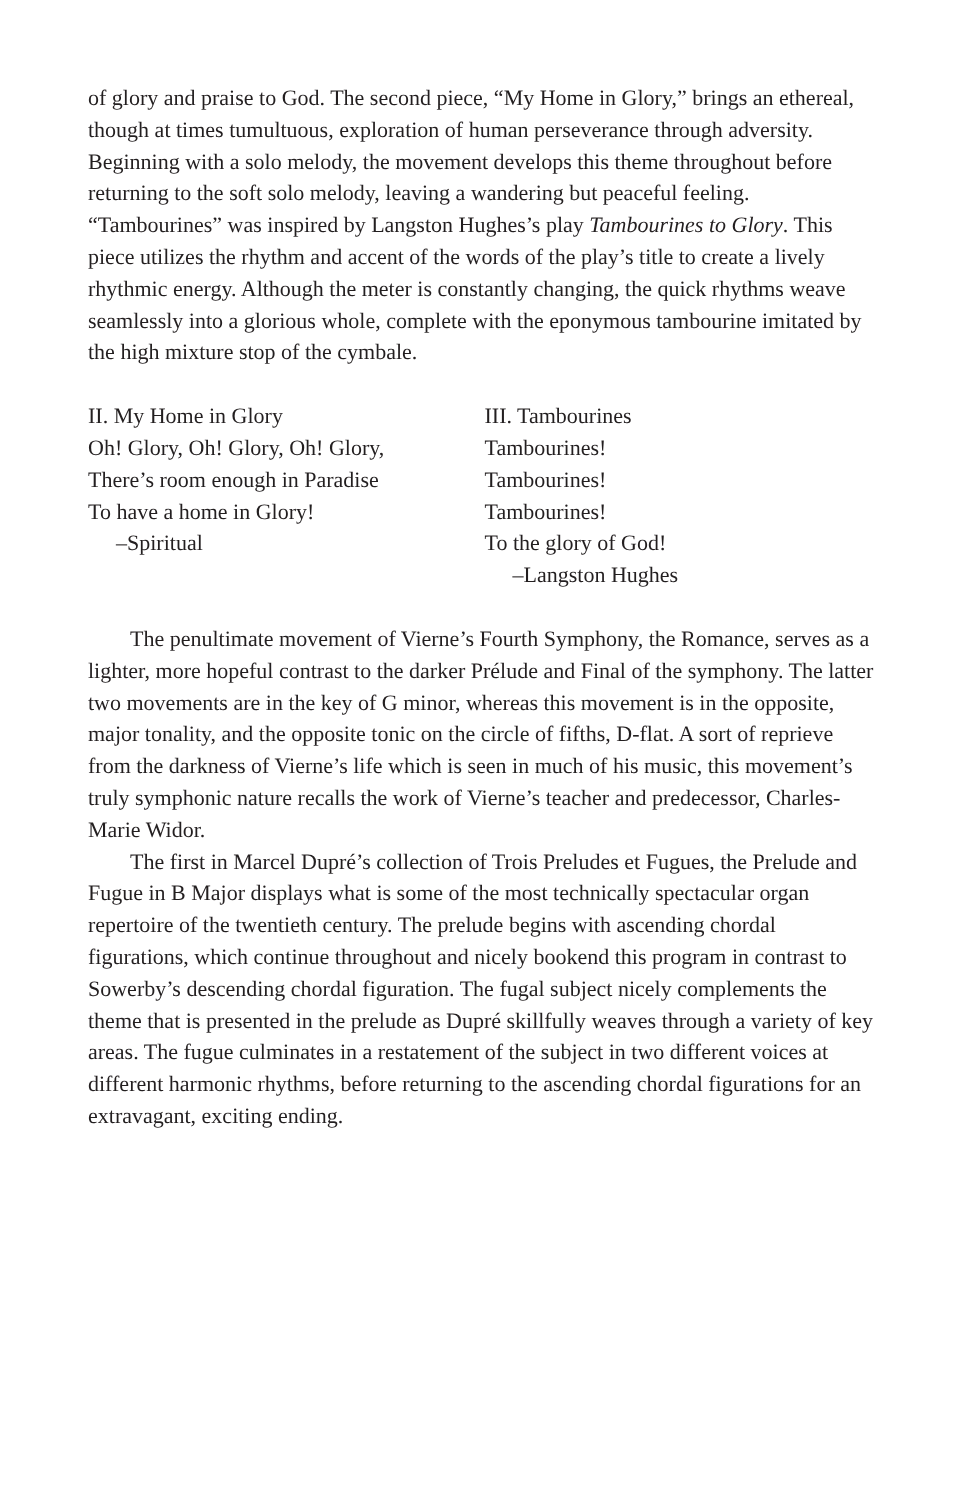of glory and praise to God. The second piece, “My Home in Glory,” brings an ethereal, though at times tumultuous, exploration of human perseverance through adversity. Beginning with a solo melody, the movement develops this theme throughout before returning to the soft solo melody, leaving a wandering but peaceful feeling. “Tambourines” was inspired by Langston Hughes’s play Tambourines to Glory. This piece utilizes the rhythm and accent of the words of the play’s title to create a lively rhythmic energy. Although the meter is constantly changing, the quick rhythms weave seamlessly into a glorious whole, complete with the eponymous tambourine imitated by the high mixture stop of the cymbale.
II. My Home in Glory
Oh! Glory, Oh! Glory, Oh! Glory,
There’s room enough in Paradise
To have a home in Glory!
–Spiritual
III. Tambourines
Tambourines!
Tambourines!
Tambourines!
To the glory of God!
–Langston Hughes
The penultimate movement of Vierne’s Fourth Symphony, the Romance, serves as a lighter, more hopeful contrast to the darker Prélude and Final of the symphony. The latter two movements are in the key of G minor, whereas this movement is in the opposite, major tonality, and the opposite tonic on the circle of fifths, D-flat. A sort of reprieve from the darkness of Vierne’s life which is seen in much of his music, this movement’s truly symphonic nature recalls the work of Vierne’s teacher and predecessor, Charles-Marie Widor.
The first in Marcel Dupré’s collection of Trois Preludes et Fugues, the Prelude and Fugue in B Major displays what is some of the most technically spectacular organ repertoire of the twentieth century. The prelude begins with ascending chordal figurations, which continue throughout and nicely bookend this program in contrast to Sowerby’s descending chordal figuration. The fugal subject nicely complements the theme that is presented in the prelude as Dupré skillfully weaves through a variety of key areas. The fugue culminates in a restatement of the subject in two different voices at different harmonic rhythms, before returning to the ascending chordal figurations for an extravagant, exciting ending.